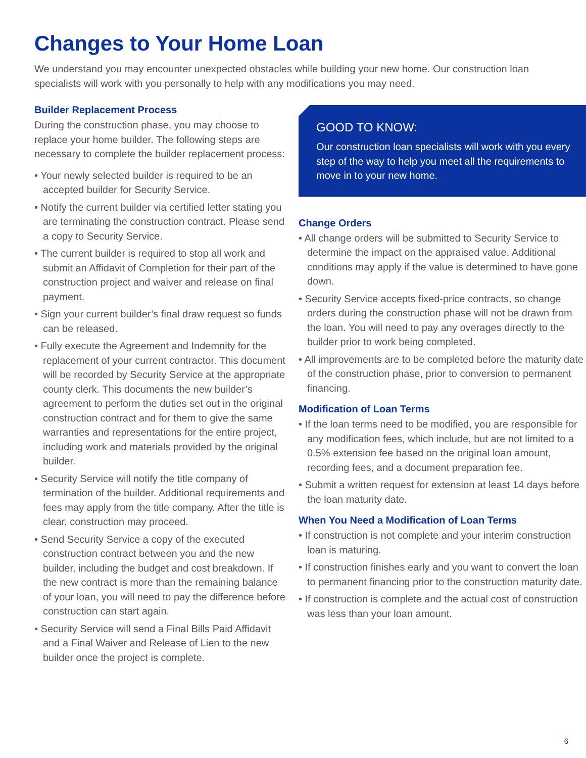Changes to Your Home Loan
We understand you may encounter unexpected obstacles while building your new home. Our construction loan specialists will work with you personally to help with any modifications you may need.
Builder Replacement Process
During the construction phase, you may choose to replace your home builder. The following steps are necessary to complete the builder replacement process:
• Your newly selected builder is required to be an accepted builder for Security Service.
• Notify the current builder via certified letter stating you are terminating the construction contract. Please send a copy to Security Service.
• The current builder is required to stop all work and submit an Affidavit of Completion for their part of the construction project and waiver and release on final payment.
• Sign your current builder’s final draw request so funds can be released.
• Fully execute the Agreement and Indemnity for the replacement of your current contractor. This document will be recorded by Security Service at the appropriate county clerk. This documents the new builder’s agreement to perform the duties set out in the original construction contract and for them to give the same warranties and representations for the entire project, including work and materials provided by the original builder.
• Security Service will notify the title company of termination of the builder. Additional requirements and fees may apply from the title company. After the title is clear, construction may proceed.
• Send Security Service a copy of the executed construction contract between you and the new builder, including the budget and cost breakdown. If the new contract is more than the remaining balance of your loan, you will need to pay the difference before construction can start again.
• Security Service will send a Final Bills Paid Affidavit and a Final Waiver and Release of Lien to the new builder once the project is complete.
GOOD TO KNOW:
Our construction loan specialists will work with you every step of the way to help you meet all the requirements to move in to your new home.
Change Orders
• All change orders will be submitted to Security Service to determine the impact on the appraised value. Additional conditions may apply if the value is determined to have gone down.
• Security Service accepts fixed-price contracts, so change orders during the construction phase will not be drawn from the loan. You will need to pay any overages directly to the builder prior to work being completed.
• All improvements are to be completed before the maturity date of the construction phase, prior to conversion to permanent financing.
Modification of Loan Terms
• If the loan terms need to be modified, you are responsible for any modification fees, which include, but are not limited to a 0.5% extension fee based on the original loan amount, recording fees, and a document preparation fee.
• Submit a written request for extension at least 14 days before the loan maturity date.
When You Need a Modification of Loan Terms
• If construction is not complete and your interim construction loan is maturing.
• If construction finishes early and you want to convert the loan to permanent financing prior to the construction maturity date.
• If construction is complete and the actual cost of construction was less than your loan amount.
6